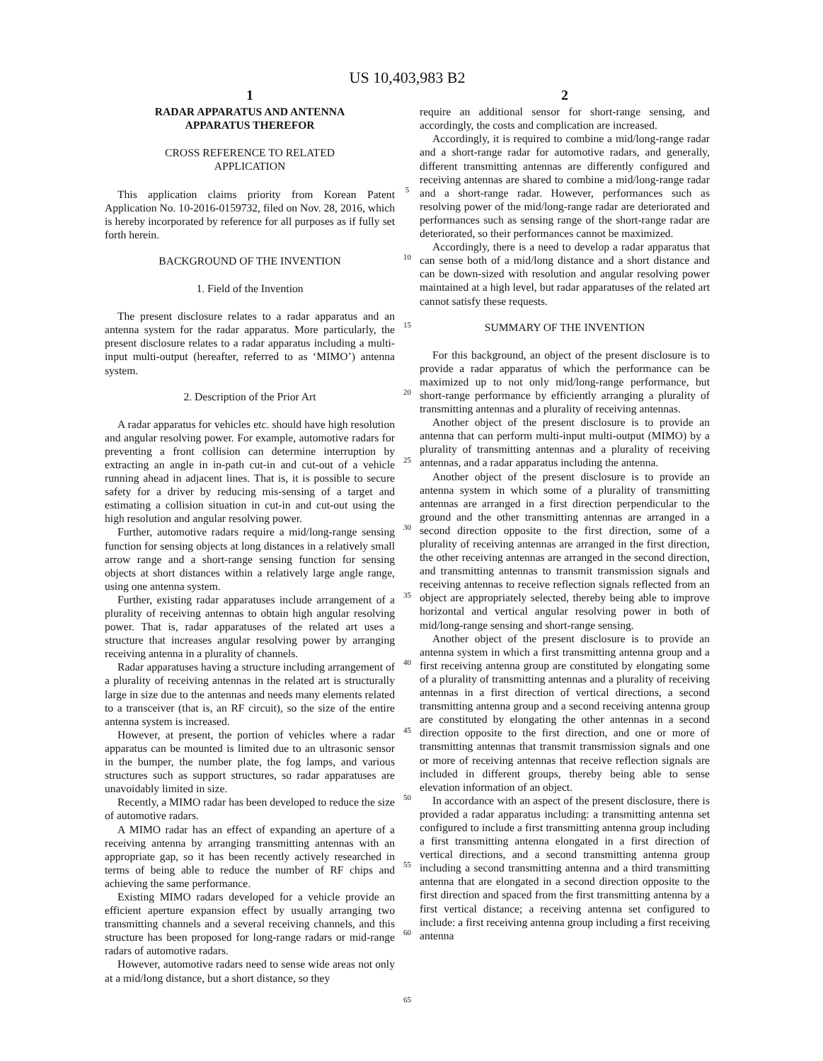US 10,403,983 B2
1
RADAR APPARATUS AND ANTENNA
APPARATUS THEREFOR
CROSS REFERENCE TO RELATED
APPLICATION
This application claims priority from Korean Patent Application No. 10-2016-0159732, filed on Nov. 28, 2016, which is hereby incorporated by reference for all purposes as if fully set forth herein.
BACKGROUND OF THE INVENTION
1. Field of the Invention
The present disclosure relates to a radar apparatus and an antenna system for the radar apparatus. More particularly, the present disclosure relates to a radar apparatus including a multi-input multi-output (hereafter, referred to as ‘MIMO’) antenna system.
2. Description of the Prior Art
A radar apparatus for vehicles etc. should have high resolution and angular resolving power. For example, automotive radars for preventing a front collision can determine interruption by extracting an angle in in-path cut-in and cut-out of a vehicle running ahead in adjacent lines. That is, it is possible to secure safety for a driver by reducing mis-sensing of a target and estimating a collision situation in cut-in and cut-out using the high resolution and angular resolving power.
Further, automotive radars require a mid/long-range sensing function for sensing objects at long distances in a relatively small arrow range and a short-range sensing function for sensing objects at short distances within a relatively large angle range, using one antenna system.
Further, existing radar apparatuses include arrangement of a plurality of receiving antennas to obtain high angular resolving power. That is, radar apparatuses of the related art uses a structure that increases angular resolving power by arranging receiving antenna in a plurality of channels.
Radar apparatuses having a structure including arrangement of a plurality of receiving antennas in the related art is structurally large in size due to the antennas and needs many elements related to a transceiver (that is, an RF circuit), so the size of the entire antenna system is increased.
However, at present, the portion of vehicles where a radar apparatus can be mounted is limited due to an ultrasonic sensor in the bumper, the number plate, the fog lamps, and various structures such as support structures, so radar apparatuses are unavoidably limited in size.
Recently, a MIMO radar has been developed to reduce the size of automotive radars.
A MIMO radar has an effect of expanding an aperture of a receiving antenna by arranging transmitting antennas with an appropriate gap, so it has been recently actively researched in terms of being able to reduce the number of RF chips and achieving the same performance.
Existing MIMO radars developed for a vehicle provide an efficient aperture expansion effect by usually arranging two transmitting channels and a several receiving channels, and this structure has been proposed for long-range radars or mid-range radars of automotive radars.
However, automotive radars need to sense wide areas not only at a mid/long distance, but a short distance, so they
5
10
15
20
25
30
35
40
45
50
55
60
65
2
require an additional sensor for short-range sensing, and accordingly, the costs and complication are increased.
Accordingly, it is required to combine a mid/long-range radar and a short-range radar for automotive radars, and generally, different transmitting antennas are differently configured and receiving antennas are shared to combine a mid/long-range radar and a short-range radar. However, performances such as resolving power of the mid/long-range radar are deteriorated and performances such as sensing range of the short-range radar are deteriorated, so their performances cannot be maximized.
Accordingly, there is a need to develop a radar apparatus that can sense both of a mid/long distance and a short distance and can be down-sized with resolution and angular resolving power maintained at a high level, but radar apparatuses of the related art cannot satisfy these requests.
SUMMARY OF THE INVENTION
For this background, an object of the present disclosure is to provide a radar apparatus of which the performance can be maximized up to not only mid/long-range performance, but short-range performance by efficiently arranging a plurality of transmitting antennas and a plurality of receiving antennas.
Another object of the present disclosure is to provide an antenna that can perform multi-input multi-output (MIMO) by a plurality of transmitting antennas and a plurality of receiving antennas, and a radar apparatus including the antenna.
Another object of the present disclosure is to provide an antenna system in which some of a plurality of transmitting antennas are arranged in a first direction perpendicular to the ground and the other transmitting antennas are arranged in a second direction opposite to the first direction, some of a plurality of receiving antennas are arranged in the first direction, the other receiving antennas are arranged in the second direction, and transmitting antennas to transmit transmission signals and receiving antennas to receive reflection signals reflected from an object are appropriately selected, thereby being able to improve horizontal and vertical angular resolving power in both of mid/long-range sensing and short-range sensing.
Another object of the present disclosure is to provide an antenna system in which a first transmitting antenna group and a first receiving antenna group are constituted by elongating some of a plurality of transmitting antennas and a plurality of receiving antennas in a first direction of vertical directions, a second transmitting antenna group and a second receiving antenna group are constituted by elongating the other antennas in a second direction opposite to the first direction, and one or more of transmitting antennas that transmit transmission signals and one or more of receiving antennas that receive reflection signals are included in different groups, thereby being able to sense elevation information of an object.
In accordance with an aspect of the present disclosure, there is provided a radar apparatus including: a transmitting antenna set configured to include a first transmitting antenna group including a first transmitting antenna elongated in a first direction of vertical directions, and a second transmitting antenna group including a second transmitting antenna and a third transmitting antenna that are elongated in a second direction opposite to the first direction and spaced from the first transmitting antenna by a first vertical distance; a receiving antenna set configured to include: a first receiving antenna group including a first receiving antenna